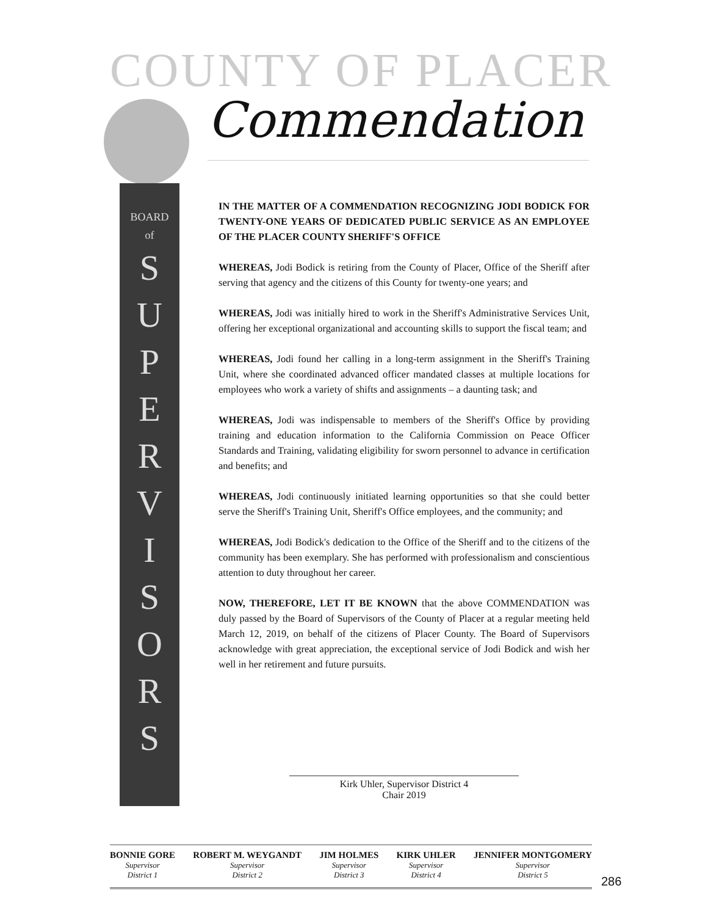COUNTY OF PLACER
Commendation
BOARD
of
S
U
P
E
R
V
I
S
O
R
S
IN THE MATTER OF A COMMENDATION RECOGNIZING JODI BODICK FOR TWENTY-ONE YEARS OF DEDICATED PUBLIC SERVICE AS AN EMPLOYEE OF THE PLACER COUNTY SHERIFF'S OFFICE
WHEREAS, Jodi Bodick is retiring from the County of Placer, Office of the Sheriff after serving that agency and the citizens of this County for twenty-one years; and
WHEREAS, Jodi was initially hired to work in the Sheriff's Administrative Services Unit, offering her exceptional organizational and accounting skills to support the fiscal team; and
WHEREAS, Jodi found her calling in a long-term assignment in the Sheriff's Training Unit, where she coordinated advanced officer mandated classes at multiple locations for employees who work a variety of shifts and assignments – a daunting task; and
WHEREAS, Jodi was indispensable to members of the Sheriff's Office by providing training and education information to the California Commission on Peace Officer Standards and Training, validating eligibility for sworn personnel to advance in certification and benefits; and
WHEREAS, Jodi continuously initiated learning opportunities so that she could better serve the Sheriff's Training Unit, Sheriff's Office employees, and the community; and
WHEREAS, Jodi Bodick's dedication to the Office of the Sheriff and to the citizens of the community has been exemplary. She has performed with professionalism and conscientious attention to duty throughout her career.
NOW, THEREFORE, LET IT BE KNOWN that the above COMMENDATION was duly passed by the Board of Supervisors of the County of Placer at a regular meeting held March 12, 2019, on behalf of the citizens of Placer County. The Board of Supervisors acknowledge with great appreciation, the exceptional service of Jodi Bodick and wish her well in her retirement and future pursuits.
Kirk Uhler, Supervisor District 4
Chair 2019
BONNIE GORE
Supervisor
District 1
ROBERT M. WEYGANDT
Supervisor
District 2
JIM HOLMES
Supervisor
District 3
KIRK UHLER
Supervisor
District 4
JENNIFER MONTGOMERY
Supervisor
District 5
286